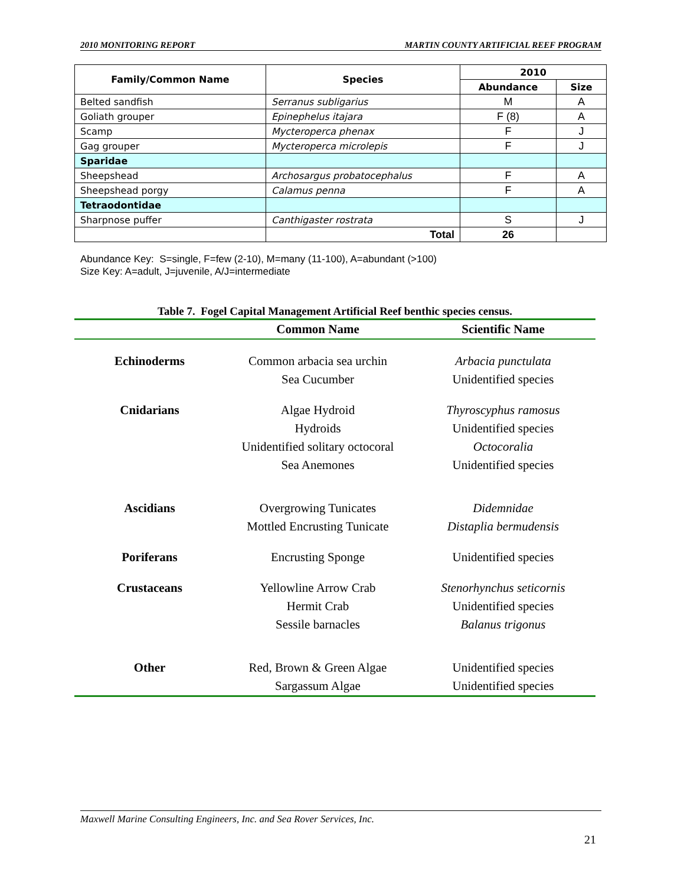2010 MONITORING REPORT MARTIN COUNTY ARTIFICIAL REEF PROGRAM
| Family/Common Name | Species | 2010 | |
| --- | --- | --- | --- |
| | | Abundance | Size |
| Belted sandfish | Serranus subligarius | M | A |
| Goliath grouper | Epinephelus itajara | F (8) | A |
| Scamp | Mycteroperca phenax | F | J |
| Gag grouper | Mycteroperca microlepis | F | J |
| Sparidae | | | |
| Sheepshead | Archosargus probatocephalus | F | A |
| Sheepshead porgy | Calamus penna | F | A |
| Tetraodontidae | | | |
| Sharpnose puffer | Canthigaster rostrata | S | J |
| | Total | 26 | |
Abundance Key: S=single, F=few (2-10), M=many (11-100), A=abundant (>100)
Size Key: A=adult, J=juvenile, A/J=intermediate
Table 7. Fogel Capital Management Artificial Reef benthic species census.
| | Common Name | Scientific Name |
| --- | --- | --- |
| Echinoderms | Common arbacia sea urchin | Arbacia punctulata |
| | Sea Cucumber | Unidentified species |
| Cnidarians | Algae Hydroid | Thyroscyphus ramosus |
| | Hydroids | Unidentified species |
| | Unidentified solitary octocoral | Octocoralia |
| | Sea Anemones | Unidentified species |
| Ascidians | Overgrowing Tunicates | Didemnidae |
| | Mottled Encrusting Tunicate | Distaplia bermudensis |
| Poriferans | Encrusting Sponge | Unidentified species |
| Crustaceans | Yellowline Arrow Crab | Stenorhynchus seticornis |
| | Hermit Crab | Unidentified species |
| | Sessile barnacles | Balanus trigonus |
| Other | Red, Brown & Green Algae | Unidentified species |
| | Sargassum Algae | Unidentified species |
Maxwell Marine Consulting Engineers, Inc. and Sea Rover Services, Inc.
21